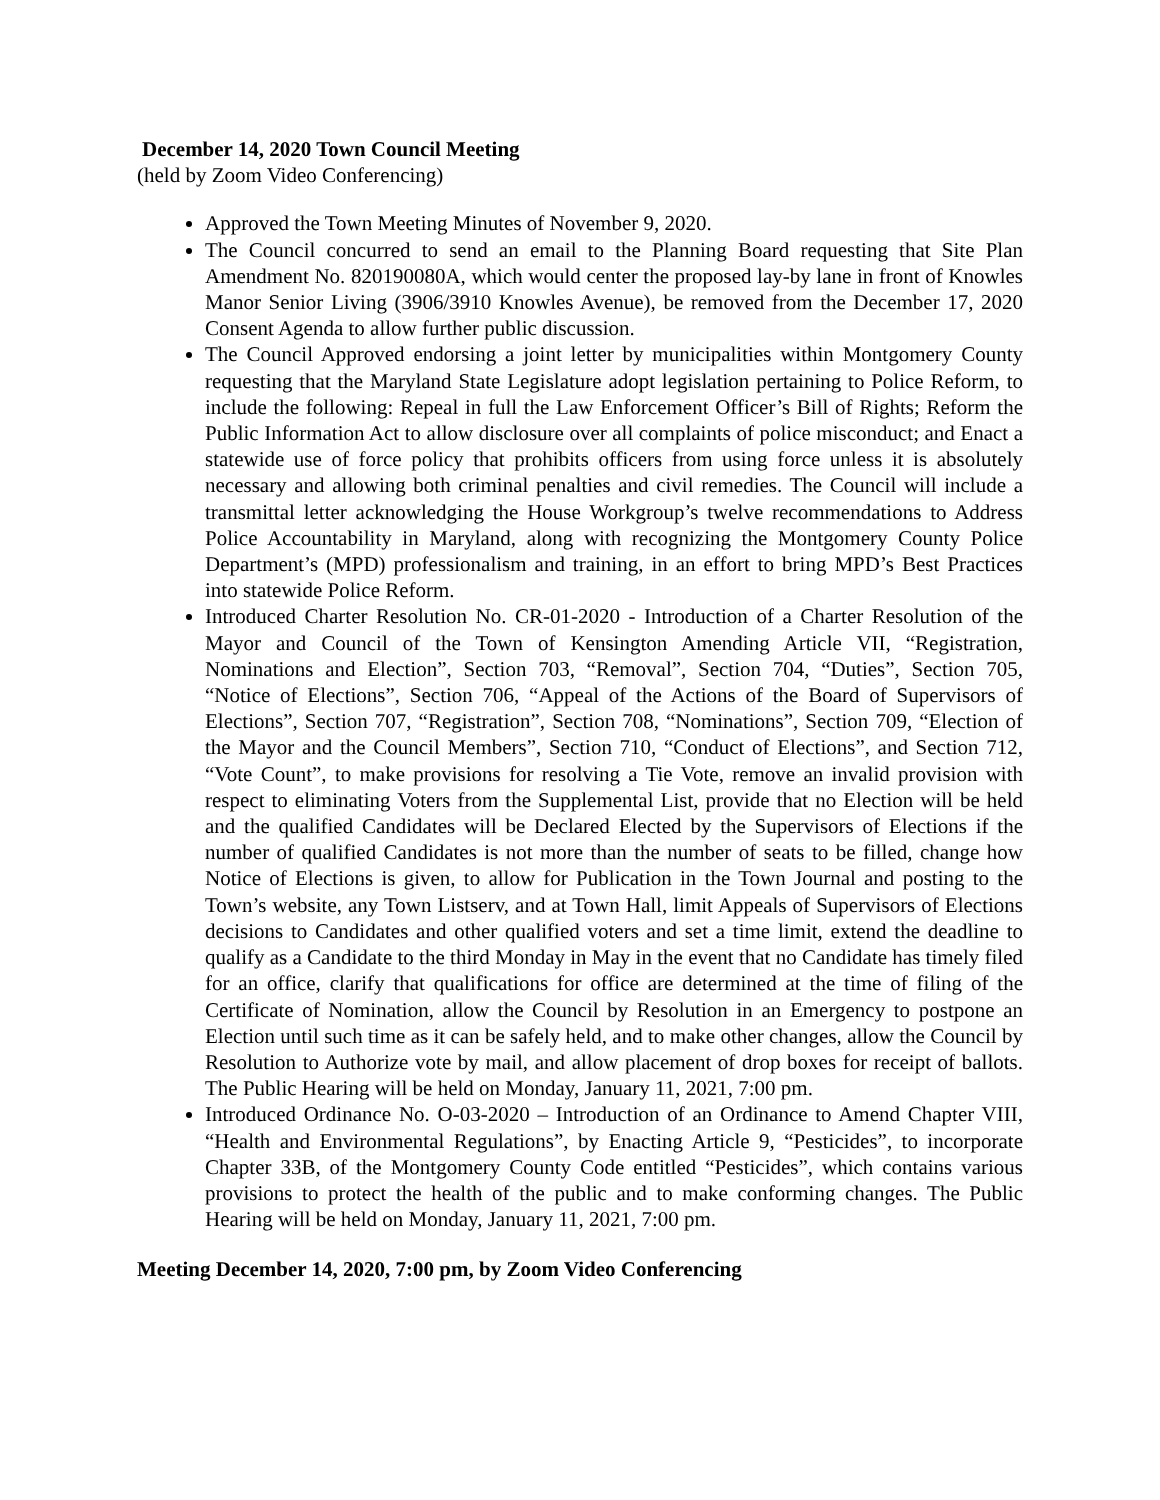December 14, 2020 Town Council Meeting
(held by Zoom Video Conferencing)
Approved the Town Meeting Minutes of November 9, 2020.
The Council concurred to send an email to the Planning Board requesting that Site Plan Amendment No. 820190080A, which would center the proposed lay-by lane in front of Knowles Manor Senior Living (3906/3910 Knowles Avenue), be removed from the December 17, 2020 Consent Agenda to allow further public discussion.
The Council Approved endorsing a joint letter by municipalities within Montgomery County requesting that the Maryland State Legislature adopt legislation pertaining to Police Reform, to include the following: Repeal in full the Law Enforcement Officer’s Bill of Rights; Reform the Public Information Act to allow disclosure over all complaints of police misconduct; and Enact a statewide use of force policy that prohibits officers from using force unless it is absolutely necessary and allowing both criminal penalties and civil remedies. The Council will include a transmittal letter acknowledging the House Workgroup’s twelve recommendations to Address Police Accountability in Maryland, along with recognizing the Montgomery County Police Department’s (MPD) professionalism and training, in an effort to bring MPD’s Best Practices into statewide Police Reform.
Introduced Charter Resolution No. CR-01-2020 - Introduction of a Charter Resolution of the Mayor and Council of the Town of Kensington Amending Article VII, “Registration, Nominations and Election”, Section 703, “Removal”, Section 704, “Duties”, Section 705, “Notice of Elections”, Section 706, “Appeal of the Actions of the Board of Supervisors of Elections”, Section 707, “Registration”, Section 708, “Nominations”, Section 709, “Election of the Mayor and the Council Members”, Section 710, “Conduct of Elections”, and Section 712, “Vote Count”, to make provisions for resolving a Tie Vote, remove an invalid provision with respect to eliminating Voters from the Supplemental List, provide that no Election will be held and the qualified Candidates will be Declared Elected by the Supervisors of Elections if the number of qualified Candidates is not more than the number of seats to be filled, change how Notice of Elections is given, to allow for Publication in the Town Journal and posting to the Town’s website, any Town Listserv, and at Town Hall, limit Appeals of Supervisors of Elections decisions to Candidates and other qualified voters and set a time limit, extend the deadline to qualify as a Candidate to the third Monday in May in the event that no Candidate has timely filed for an office, clarify that qualifications for office are determined at the time of filing of the Certificate of Nomination, allow the Council by Resolution in an Emergency to postpone an Election until such time as it can be safely held, and to make other changes, allow the Council by Resolution to Authorize vote by mail, and allow placement of drop boxes for receipt of ballots. The Public Hearing will be held on Monday, January 11, 2021, 7:00 pm.
Introduced Ordinance No. O-03-2020 – Introduction of an Ordinance to Amend Chapter VIII, “Health and Environmental Regulations”, by Enacting Article 9, “Pesticides”, to incorporate Chapter 33B, of the Montgomery County Code entitled “Pesticides”, which contains various provisions to protect the health of the public and to make conforming changes. The Public Hearing will be held on Monday, January 11, 2021, 7:00 pm.
Meeting December 14, 2020, 7:00 pm, by Zoom Video Conferencing